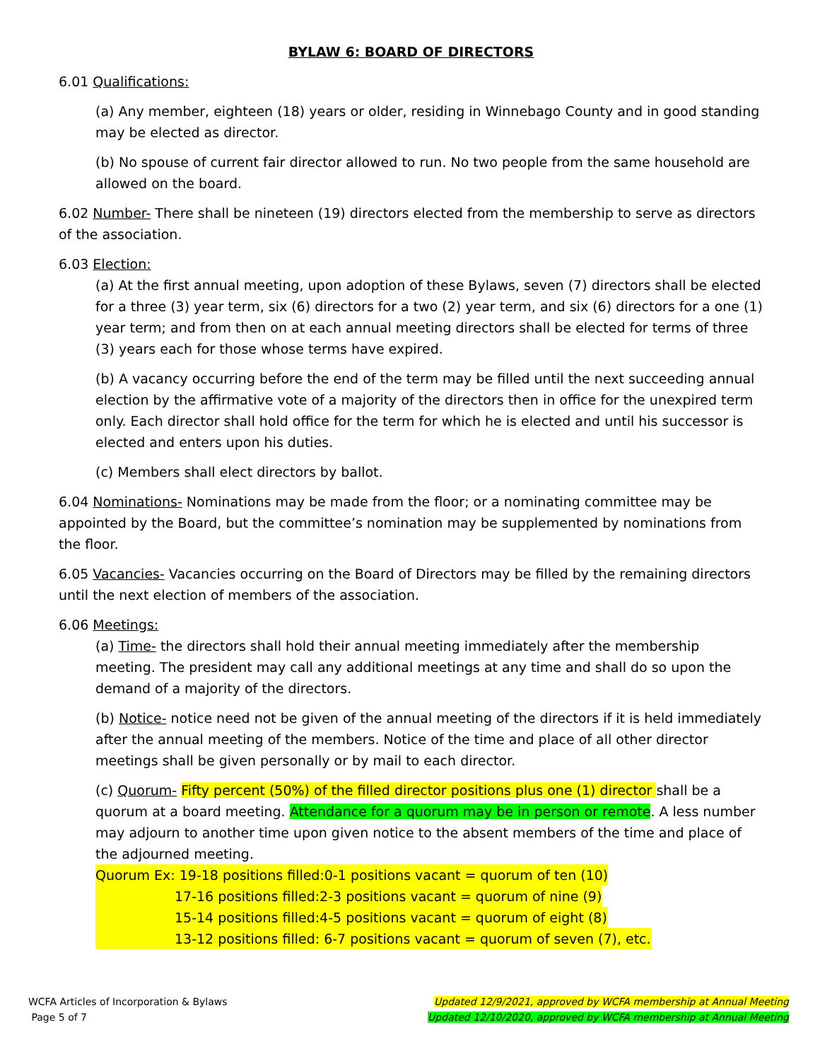BYLAW 6: BOARD OF DIRECTORS
6.01 Qualifications:
(a) Any member, eighteen (18) years or older, residing in Winnebago County and in good standing may be elected as director.
(b) No spouse of current fair director allowed to run. No two people from the same household are allowed on the board.
6.02 Number- There shall be nineteen (19) directors elected from the membership to serve as directors of the association.
6.03 Election:
(a) At the first annual meeting, upon adoption of these Bylaws, seven (7) directors shall be elected for a three (3) year term, six (6) directors for a two (2) year term, and six (6) directors for a one (1) year term; and from then on at each annual meeting directors shall be elected for terms of three (3) years each for those whose terms have expired.
(b) A vacancy occurring before the end of the term may be filled until the next succeeding annual election by the affirmative vote of a majority of the directors then in office for the unexpired term only. Each director shall hold office for the term for which he is elected and until his successor is elected and enters upon his duties.
(c) Members shall elect directors by ballot.
6.04 Nominations- Nominations may be made from the floor; or a nominating committee may be appointed by the Board, but the committee’s nomination may be supplemented by nominations from the floor.
6.05 Vacancies- Vacancies occurring on the Board of Directors may be filled by the remaining directors until the next election of members of the association.
6.06 Meetings:
(a) Time- the directors shall hold their annual meeting immediately after the membership meeting. The president may call any additional meetings at any time and shall do so upon the demand of a majority of the directors.
(b) Notice- notice need not be given of the annual meeting of the directors if it is held immediately after the annual meeting of the members. Notice of the time and place of all other director meetings shall be given personally or by mail to each director.
(c) Quorum- Fifty percent (50%) of the filled director positions plus one (1) director shall be a quorum at a board meeting. Attendance for a quorum may be in person or remote. A less number may adjourn to another time upon given notice to the absent members of the time and place of the adjourned meeting.
Quorum Ex: 19-18 positions filled:0-1 positions vacant = quorum of ten (10)
17-16 positions filled:2-3 positions vacant = quorum of nine (9)
15-14 positions filled:4-5 positions vacant = quorum of eight (8)
13-12 positions filled: 6-7 positions vacant = quorum of seven (7), etc.
WCFA Articles of Incorporation & Bylaws
Page 5 of 7
Updated 12/9/2021, approved by WCFA membership at Annual Meeting
Updated 12/10/2020, approved by WCFA membership at Annual Meeting